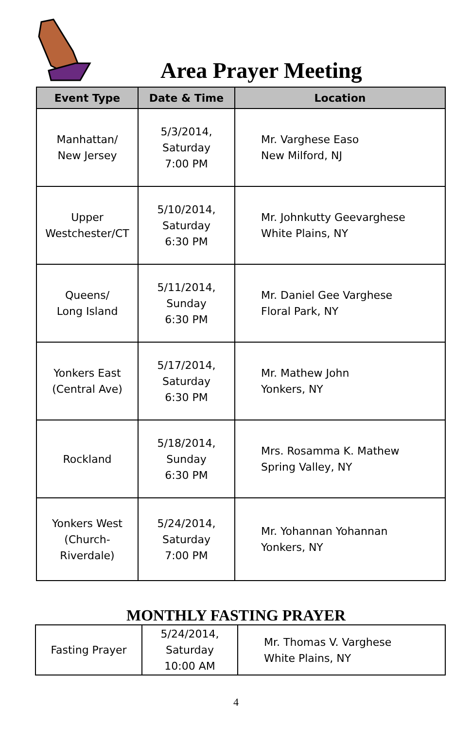Area Prayer Meeting
| Event Type | Date & Time | Location |
| --- | --- | --- |
| Manhattan/ New Jersey | 5/3/2014, Saturday 7:00 PM | Mr. Varghese Easo New Milford, NJ |
| Upper Westchester/CT | 5/10/2014, Saturday 6:30 PM | Mr. Johnkutty Geevarghese White Plains, NY |
| Queens/ Long Island | 5/11/2014, Sunday 6:30 PM | Mr. Daniel Gee Varghese Floral Park, NY |
| Yonkers East (Central Ave) | 5/17/2014, Saturday 6:30 PM | Mr. Mathew John Yonkers, NY |
| Rockland | 5/18/2014, Sunday 6:30 PM | Mrs. Rosamma K. Mathew Spring Valley, NY |
| Yonkers West (Church- Riverdale) | 5/24/2014, Saturday 7:00 PM | Mr. Yohannan Yohannan Yonkers, NY |
MONTHLY FASTING PRAYER
| Fasting Prayer | 5/24/2014, Saturday 10:00 AM | Mr. Thomas V. Varghese White Plains, NY |
4